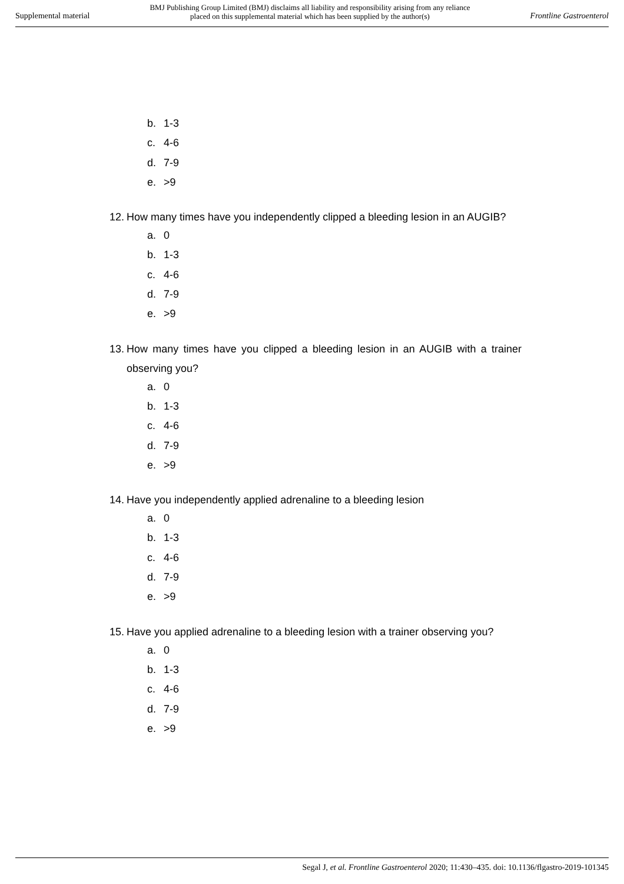Supplemental material
BMJ Publishing Group Limited (BMJ) disclaims all liability and responsibility arising from any reliance
placed on this supplemental material which has been supplied by the author(s)
Frontline Gastroenterol
b. 1-3
c. 4-6
d. 7-9
e. >9
12.
How many times have you independently clipped a bleeding lesion in an AUGIB?
a. 0
b. 1-3
c. 4-6
d. 7-9
e. >9
13.
How many times have you clipped a bleeding lesion in an AUGIB with a trainer observing you?
a. 0
b. 1-3
c. 4-6
d. 7-9
e. >9
14.
Have you independently applied adrenaline to a bleeding lesion
a. 0
b. 1-3
c. 4-6
d. 7-9
e. >9
15.
Have you applied adrenaline to a bleeding lesion with a trainer observing you?
a. 0
b. 1-3
c. 4-6
d. 7-9
e. >9
Segal J, et al. Frontline Gastroenterol 2020; 11:430–435. doi: 10.1136/flgastro-2019-101345